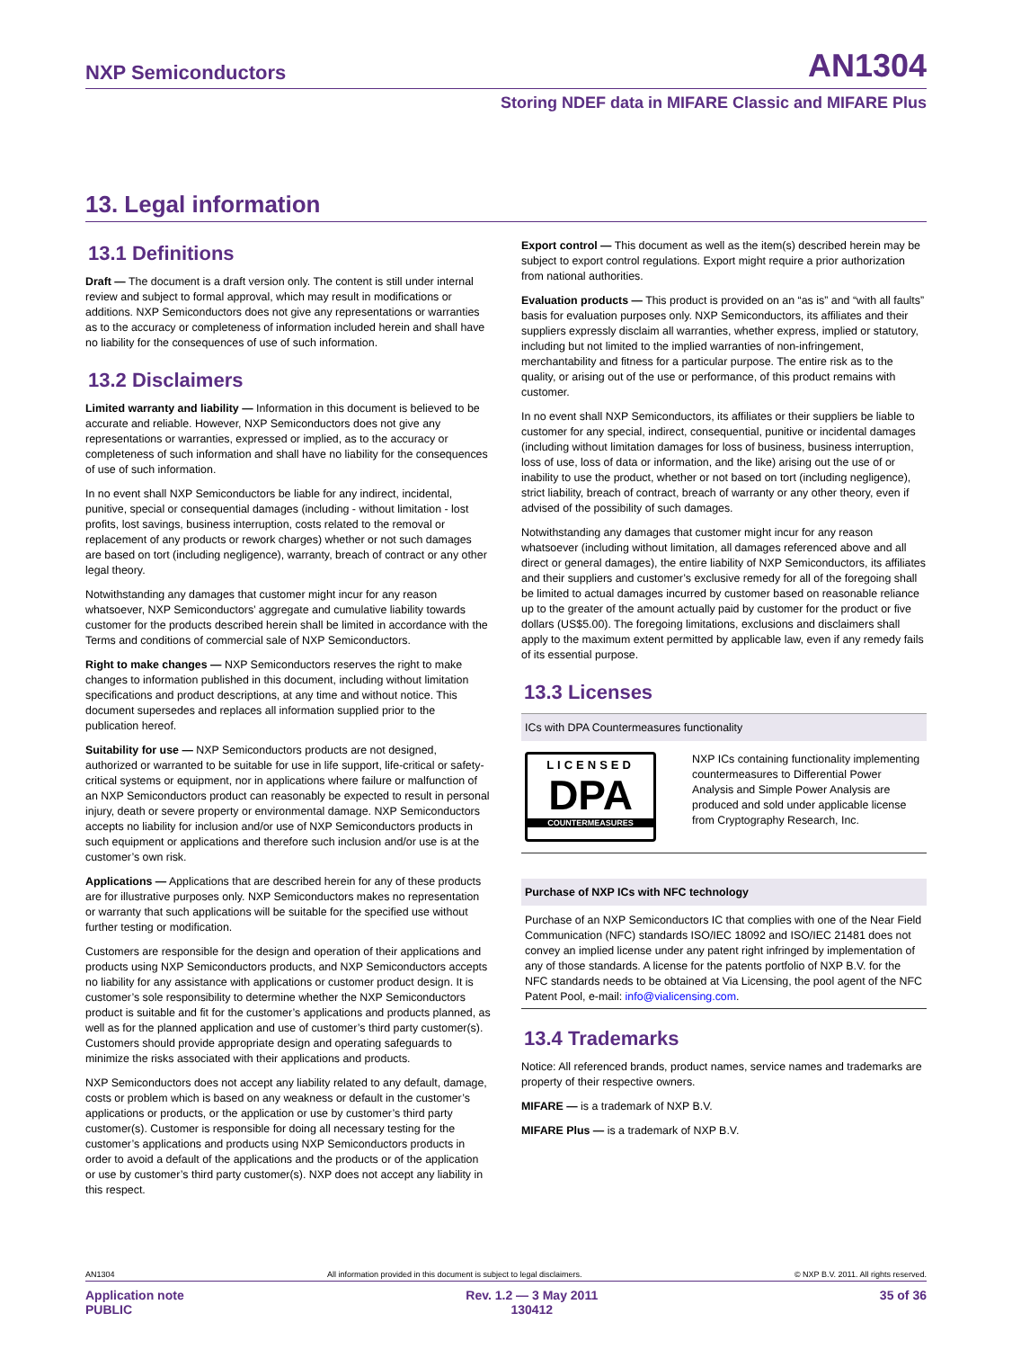NXP Semiconductors AN1304
Storing NDEF data in MIFARE Classic and MIFARE Plus
13. Legal information
13.1 Definitions
Draft — The document is a draft version only. The content is still under internal review and subject to formal approval, which may result in modifications or additions. NXP Semiconductors does not give any representations or warranties as to the accuracy or completeness of information included herein and shall have no liability for the consequences of use of such information.
13.2 Disclaimers
Limited warranty and liability — Information in this document is believed to be accurate and reliable. However, NXP Semiconductors does not give any representations or warranties, expressed or implied, as to the accuracy or completeness of such information and shall have no liability for the consequences of use of such information.
In no event shall NXP Semiconductors be liable for any indirect, incidental, punitive, special or consequential damages (including - without limitation - lost profits, lost savings, business interruption, costs related to the removal or replacement of any products or rework charges) whether or not such damages are based on tort (including negligence), warranty, breach of contract or any other legal theory.
Notwithstanding any damages that customer might incur for any reason whatsoever, NXP Semiconductors’ aggregate and cumulative liability towards customer for the products described herein shall be limited in accordance with the Terms and conditions of commercial sale of NXP Semiconductors.
Right to make changes — NXP Semiconductors reserves the right to make changes to information published in this document, including without limitation specifications and product descriptions, at any time and without notice. This document supersedes and replaces all information supplied prior to the publication hereof.
Suitability for use — NXP Semiconductors products are not designed, authorized or warranted to be suitable for use in life support, life-critical or safety-critical systems or equipment, nor in applications where failure or malfunction of an NXP Semiconductors product can reasonably be expected to result in personal injury, death or severe property or environmental damage. NXP Semiconductors accepts no liability for inclusion and/or use of NXP Semiconductors products in such equipment or applications and therefore such inclusion and/or use is at the customer’s own risk.
Applications — Applications that are described herein for any of these products are for illustrative purposes only. NXP Semiconductors makes no representation or warranty that such applications will be suitable for the specified use without further testing or modification.
Customers are responsible for the design and operation of their applications and products using NXP Semiconductors products, and NXP Semiconductors accepts no liability for any assistance with applications or customer product design. It is customer’s sole responsibility to determine whether the NXP Semiconductors product is suitable and fit for the customer’s applications and products planned, as well as for the planned application and use of customer’s third party customer(s). Customers should provide appropriate design and operating safeguards to minimize the risks associated with their applications and products.
NXP Semiconductors does not accept any liability related to any default, damage, costs or problem which is based on any weakness or default in the customer’s applications or products, or the application or use by customer’s third party customer(s). Customer is responsible for doing all necessary testing for the customer’s applications and products using NXP Semiconductors products in order to avoid a default of the applications and the products or of the application or use by customer’s third party customer(s). NXP does not accept any liability in this respect.
Export control — This document as well as the item(s) described herein may be subject to export control regulations. Export might require a prior authorization from national authorities.
Evaluation products — This product is provided on an “as is” and “with all faults” basis for evaluation purposes only. NXP Semiconductors, its affiliates and their suppliers expressly disclaim all warranties, whether express, implied or statutory, including but not limited to the implied warranties of non-infringement, merchantability and fitness for a particular purpose. The entire risk as to the quality, or arising out of the use or performance, of this product remains with customer.
In no event shall NXP Semiconductors, its affiliates or their suppliers be liable to customer for any special, indirect, consequential, punitive or incidental damages (including without limitation damages for loss of business, business interruption, loss of use, loss of data or information, and the like) arising out the use of or inability to use the product, whether or not based on tort (including negligence), strict liability, breach of contract, breach of warranty or any other theory, even if advised of the possibility of such damages.
Notwithstanding any damages that customer might incur for any reason whatsoever (including without limitation, all damages referenced above and all direct or general damages), the entire liability of NXP Semiconductors, its affiliates and their suppliers and customer’s exclusive remedy for all of the foregoing shall be limited to actual damages incurred by customer based on reasonable reliance up to the greater of the amount actually paid by customer for the product or five dollars (US$5.00). The foregoing limitations, exclusions and disclaimers shall apply to the maximum extent permitted by applicable law, even if any remedy fails of its essential purpose.
13.3 Licenses
ICs with DPA Countermeasures functionality
LICENSED
DPA
COUNTERMEASURES
NXP ICs containing functionality implementing countermeasures to Differential Power Analysis and Simple Power Analysis are produced and sold under applicable license from Cryptography Research, Inc.
Purchase of NXP ICs with NFC technology
Purchase of an NXP Semiconductors IC that complies with one of the Near Field Communication (NFC) standards ISO/IEC 18092 and ISO/IEC 21481 does not convey an implied license under any patent right infringed by implementation of any of those standards. A license for the patents portfolio of NXP B.V. for the NFC standards needs to be obtained at Via Licensing, the pool agent of the NFC Patent Pool, e-mail: info@vialicensing.com.
13.4 Trademarks
Notice: All referenced brands, product names, service names and trademarks are property of their respective owners.
MIFARE — is a trademark of NXP B.V.
MIFARE Plus — is a trademark of NXP B.V.
AN1304 All information provided in this document is subject to legal disclaimers. © NXP B.V. 2011. All rights reserved.
Application note
PUBLIC Rev. 1.2 — 3 May 2011
130412 35 of 36